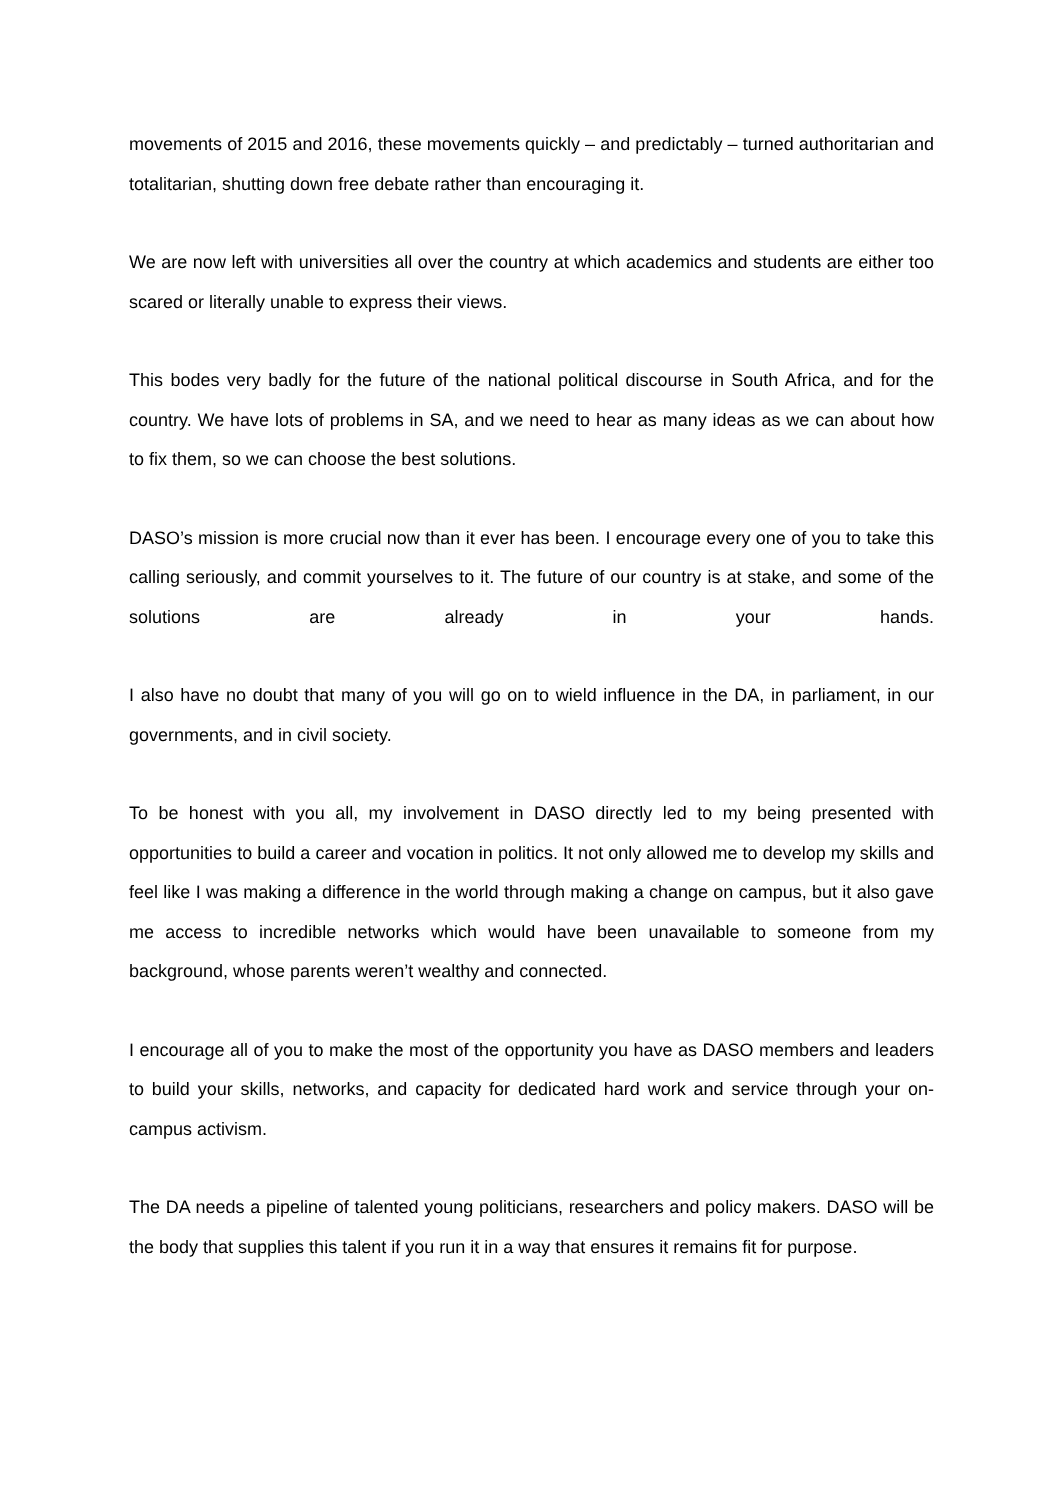movements of 2015 and 2016, these movements quickly – and predictably – turned authoritarian and totalitarian, shutting down free debate rather than encouraging it.
We are now left with universities all over the country at which academics and students are either too scared or literally unable to express their views.
This bodes very badly for the future of the national political discourse in South Africa, and for the country. We have lots of problems in SA, and we need to hear as many ideas as we can about how to fix them, so we can choose the best solutions.
DASO’s mission is more crucial now than it ever has been. I encourage every one of you to take this calling seriously, and commit yourselves to it. The future of our country is at stake, and some of the solutions are already in your hands.
I also have no doubt that many of you will go on to wield influence in the DA, in parliament, in our governments, and in civil society.
To be honest with you all, my involvement in DASO directly led to my being presented with opportunities to build a career and vocation in politics. It not only allowed me to develop my skills and feel like I was making a difference in the world through making a change on campus, but it also gave me access to incredible networks which would have been unavailable to someone from my background, whose parents weren’t wealthy and connected.
I encourage all of you to make the most of the opportunity you have as DASO members and leaders to build your skills, networks, and capacity for dedicated hard work and service through your on-campus activism.
The DA needs a pipeline of talented young politicians, researchers and policy makers. DASO will be the body that supplies this talent if you run it in a way that ensures it remains fit for purpose.